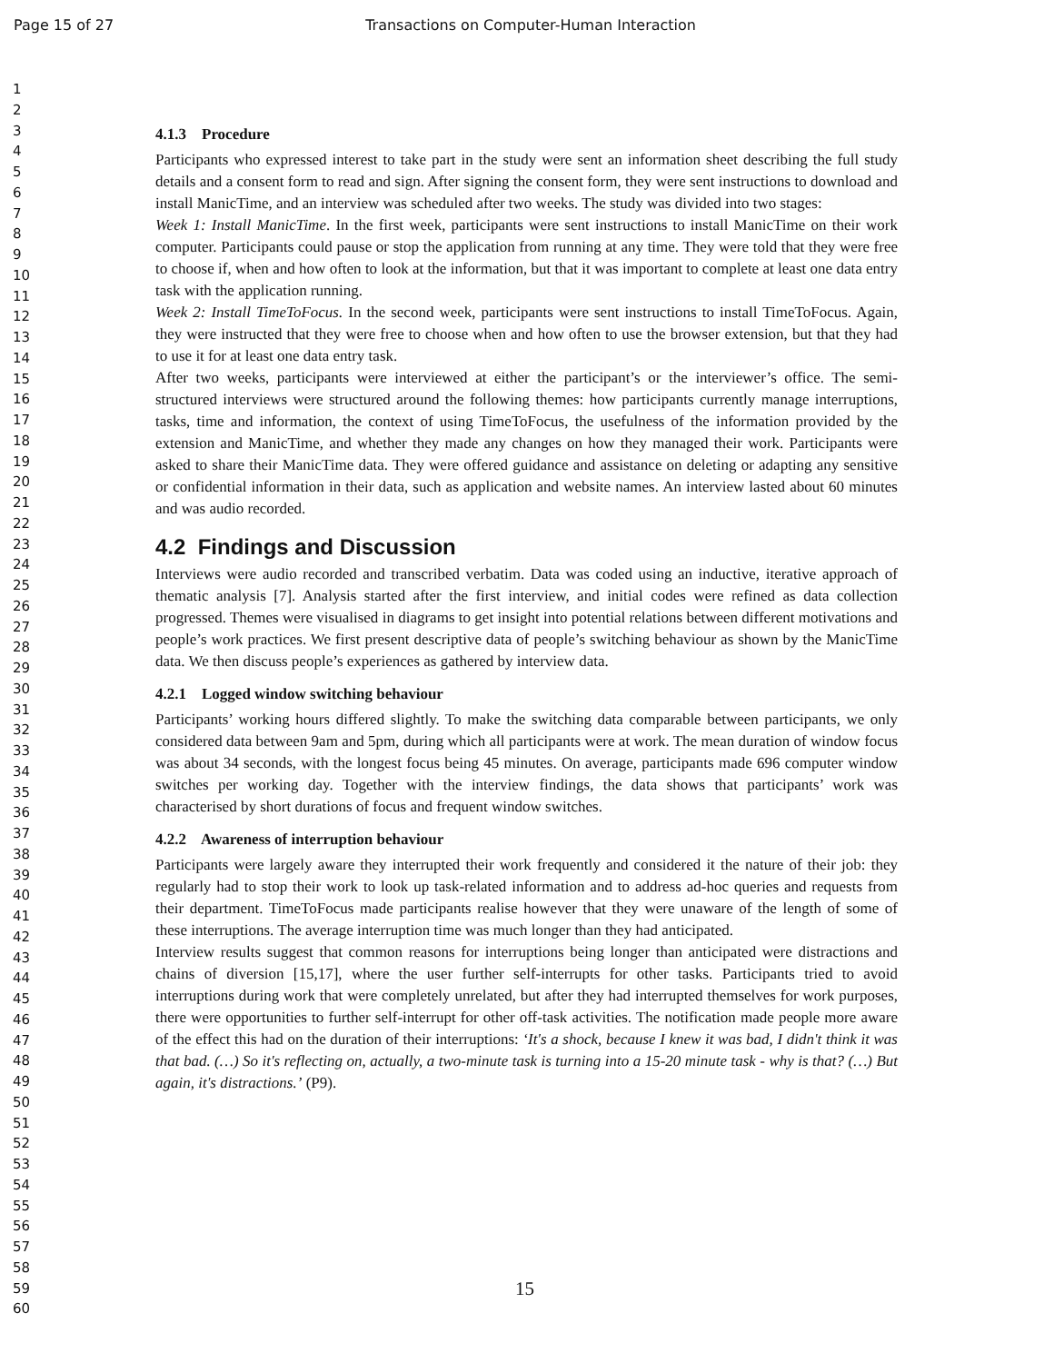Page 15 of 27 Transactions on Computer-Human Interaction
1
2
3
4
5
6
7
8
9
10
11
12
13
14
15
16
17
18
19
20
21
22
23
24
25
26
27
28
29
30
31
32
33
34
35
36
37
38
39
40
41
42
43
44
45
46
47
48
49
50
51
52
53
54
55
56
57
58
59
60
4.1.3 Procedure
Participants who expressed interest to take part in the study were sent an information sheet describing the full study details and a consent form to read and sign. After signing the consent form, they were sent instructions to download and install ManicTime, and an interview was scheduled after two weeks. The study was divided into two stages:
Week 1: Install ManicTime. In the first week, participants were sent instructions to install ManicTime on their work computer. Participants could pause or stop the application from running at any time. They were told that they were free to choose if, when and how often to look at the information, but that it was important to complete at least one data entry task with the application running.
Week 2: Install TimeToFocus. In the second week, participants were sent instructions to install TimeToFocus. Again, they were instructed that they were free to choose when and how often to use the browser extension, but that they had to use it for at least one data entry task.
After two weeks, participants were interviewed at either the participant’s or the interviewer’s office. The semi-structured interviews were structured around the following themes: how participants currently manage interruptions, tasks, time and information, the context of using TimeToFocus, the usefulness of the information provided by the extension and ManicTime, and whether they made any changes on how they managed their work. Participants were asked to share their ManicTime data. They were offered guidance and assistance on deleting or adapting any sensitive or confidential information in their data, such as application and website names. An interview lasted about 60 minutes and was audio recorded.
4.2 Findings and Discussion
Interviews were audio recorded and transcribed verbatim. Data was coded using an inductive, iterative approach of thematic analysis [7]. Analysis started after the first interview, and initial codes were refined as data collection progressed. Themes were visualised in diagrams to get insight into potential relations between different motivations and people’s work practices. We first present descriptive data of people’s switching behaviour as shown by the ManicTime data. We then discuss people’s experiences as gathered by interview data.
4.2.1 Logged window switching behaviour
Participants’ working hours differed slightly. To make the switching data comparable between participants, we only considered data between 9am and 5pm, during which all participants were at work. The mean duration of window focus was about 34 seconds, with the longest focus being 45 minutes. On average, participants made 696 computer window switches per working day. Together with the interview findings, the data shows that participants’ work was characterised by short durations of focus and frequent window switches.
4.2.2 Awareness of interruption behaviour
Participants were largely aware they interrupted their work frequently and considered it the nature of their job: they regularly had to stop their work to look up task-related information and to address ad-hoc queries and requests from their department. TimeToFocus made participants realise however that they were unaware of the length of some of these interruptions. The average interruption time was much longer than they had anticipated.
Interview results suggest that common reasons for interruptions being longer than anticipated were distractions and chains of diversion [15,17], where the user further self-interrupts for other tasks. Participants tried to avoid interruptions during work that were completely unrelated, but after they had interrupted themselves for work purposes, there were opportunities to further self-interrupt for other off-task activities. The notification made people more aware of the effect this had on the duration of their interruptions: ‘It's a shock, because I knew it was bad, I didn't think it was that bad. (…) So it's reflecting on, actually, a two-minute task is turning into a 15-20 minute task - why is that? (…) But again, it's distractions.’ (P9).
15